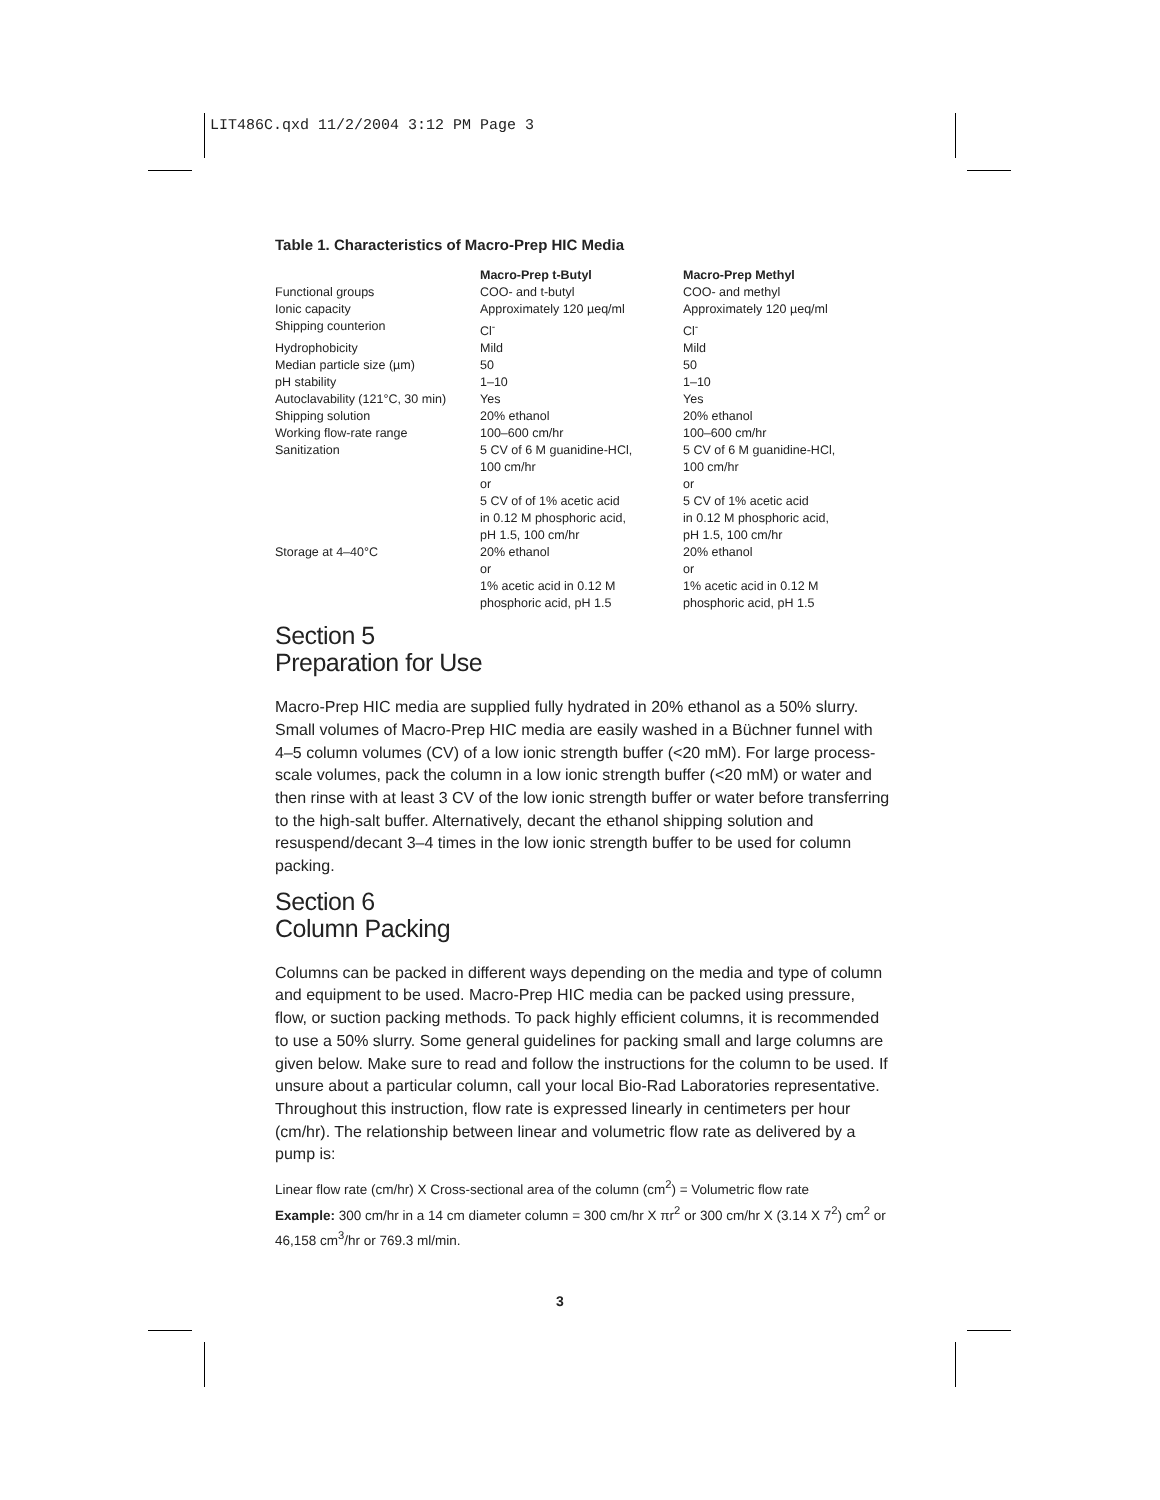LIT486C.qxd 11/2/2004 3:12 PM Page 3
Table 1. Characteristics of Macro-Prep HIC Media
| | Macro-Prep t-Butyl | Macro-Prep Methyl |
| --- | --- | --- |
| Functional groups | COO- and t-butyl | COO- and methyl |
| Ionic capacity | Approximately 120 µeq/ml | Approximately 120 µeq/ml |
| Shipping counterion | Cl<sup>-</sup> | Cl<sup>-</sup> |
| Hydrophobicity | Mild | Mild |
| Median particle size (µm) | 50 | 50 |
| pH stability | 1–10 | 1–10 |
| Autoclavability (121°C, 30 min) | Yes | Yes |
| Shipping solution | 20% ethanol | 20% ethanol |
| Working flow-rate range | 100–600 cm/hr | 100–600 cm/hr |
| Sanitization | 5 CV of 6 M guanidine-HCl, 100 cm/hr or 5 CV of of 1% acetic acid in 0.12 M phosphoric acid, pH 1.5, 100 cm/hr | 5 CV of 6 M guanidine-HCl, 100 cm/hr or 5 CV of 1% acetic acid in 0.12 M phosphoric acid, pH 1.5, 100 cm/hr |
| Storage at 4–40°C | 20% ethanol or 1% acetic acid in 0.12 M phosphoric acid, pH 1.5 | 20% ethanol or 1% acetic acid in 0.12 M phosphoric acid, pH 1.5 |
Section 5
Preparation for Use
Macro-Prep HIC media are supplied fully hydrated in 20% ethanol as a 50% slurry. Small volumes of Macro-Prep HIC media are easily washed in a Büchner funnel with 4–5 column volumes (CV) of a low ionic strength buffer (<20 mM). For large process-scale volumes, pack the column in a low ionic strength buffer (<20 mM) or water and then rinse with at least 3 CV of the low ionic strength buffer or water before transferring to the high-salt buffer. Alternatively, decant the ethanol shipping solution and resuspend/decant 3–4 times in the low ionic strength buffer to be used for column packing.
Section 6
Column Packing
Columns can be packed in different ways depending on the media and type of column and equipment to be used. Macro-Prep HIC media can be packed using pressure, flow, or suction packing methods. To pack highly efficient columns, it is recommended to use a 50% slurry. Some general guidelines for packing small and large columns are given below. Make sure to read and follow the instructions for the column to be used. If unsure about a particular column, call your local Bio-Rad Laboratories representative. Throughout this instruction, flow rate is expressed linearly in centimeters per hour (cm/hr). The relationship between linear and volumetric flow rate as delivered by a pump is:
Linear flow rate (cm/hr) X Cross-sectional area of the column (cm<sup>2</sup>) = Volumetric flow rate
Example: 300 cm/hr in a 14 cm diameter column = 300 cm/hr X πr<sup>2</sup> or 300 cm/hr X (3.14 X 7<sup>2</sup>) cm<sup>2</sup> or 46,158 cm<sup>3</sup>/hr or 769.3 ml/min.
3